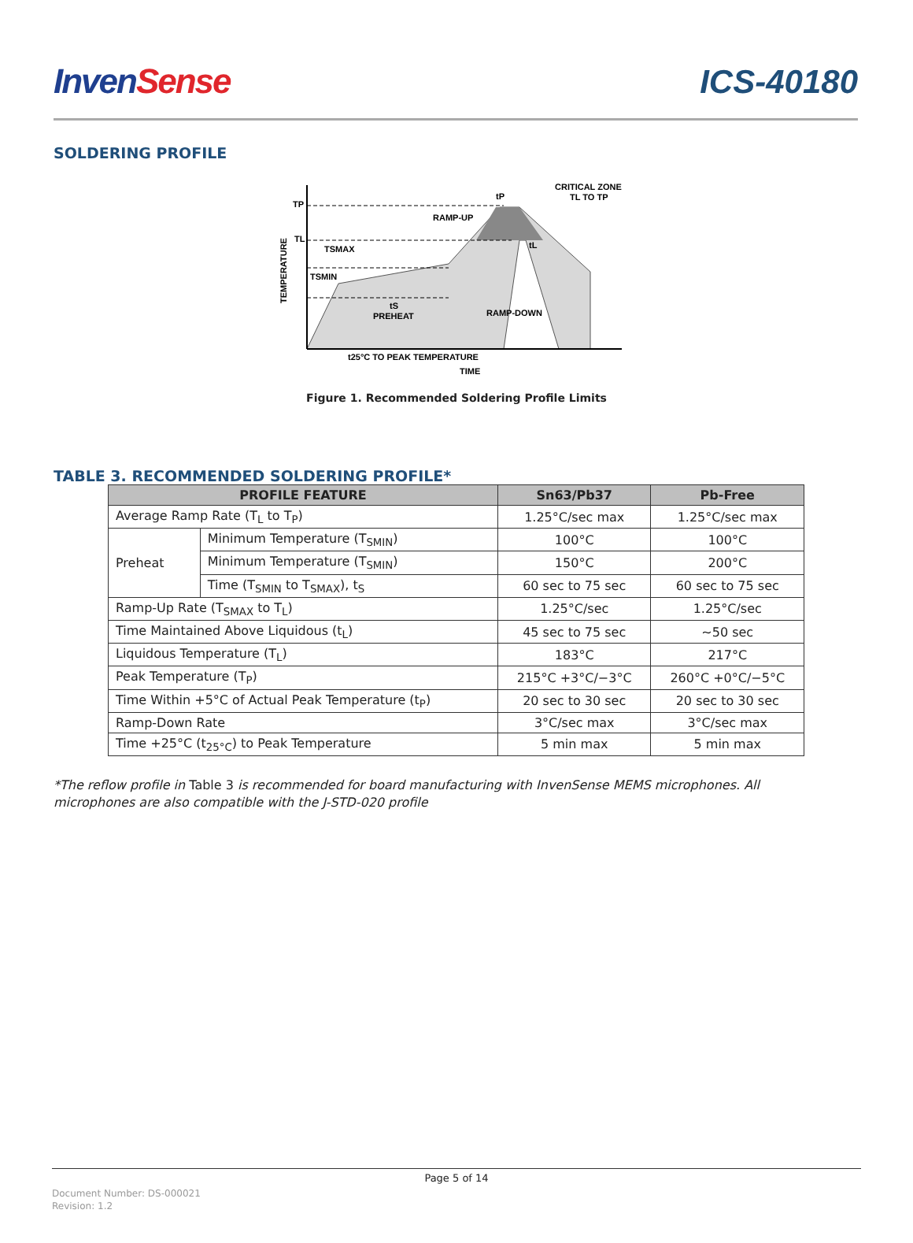InvenSense
ICS-40180
SOLDERING PROFILE
TP
TL
TSMAX
TSMIN
TEMPERATURE
tS
PREHEAT
RAMP-UP
RAMP-DOWN
tP
tL
CRITICAL ZONE
TL TO TP
t25°C TO PEAK TEMPERATURE
TIME
Figure 1. Recommended Soldering Profile Limits
TABLE 3. RECOMMENDED SOLDERING PROFILE*
| PROFILE FEATURE | | Sn63/Pb37 | Pb-Free |
| --- | --- | --- | --- |
| Average Ramp Rate (T<sub>L</sub> to T<sub>P</sub>) | | 1.25°C/sec max | 1.25°C/sec max |
| Preheat | Minimum Temperature (T<sub>SMIN</sub>) | 100°C | 100°C |
| | Minimum Temperature (T<sub>SMIN</sub>) | 150°C | 200°C |
| | Time (T<sub>SMIN</sub> to T<sub>SMAX</sub>), t<sub>S</sub> | 60 sec to 75 sec | 60 sec to 75 sec |
| Ramp-Up Rate (T<sub>SMAX</sub> to T<sub>L</sub>) | | 1.25°C/sec | 1.25°C/sec |
| Time Maintained Above Liquidous (t<sub>L</sub>) | | 45 sec to 75 sec | ~50 sec |
| Liquidous Temperature (T<sub>L</sub>) | | 183°C | 217°C |
| Peak Temperature (T<sub>P</sub>) | | 215°C +3°C/−3°C | 260°C +0°C/−5°C |
| Time Within +5°C of Actual Peak Temperature (t<sub>P</sub>) | | 20 sec to 30 sec | 20 sec to 30 sec |
| Ramp-Down Rate | | 3°C/sec max | 3°C/sec max |
| Time +25°C (t<sub>25°C</sub>) to Peak Temperature | | 5 min max | 5 min max |
*The reflow profile in Table 3 is recommended for board manufacturing with InvenSense MEMS microphones. All microphones are also compatible with the J-STD-020 profile
Page 5 of 14
Document Number: DS-000021
Revision: 1.2